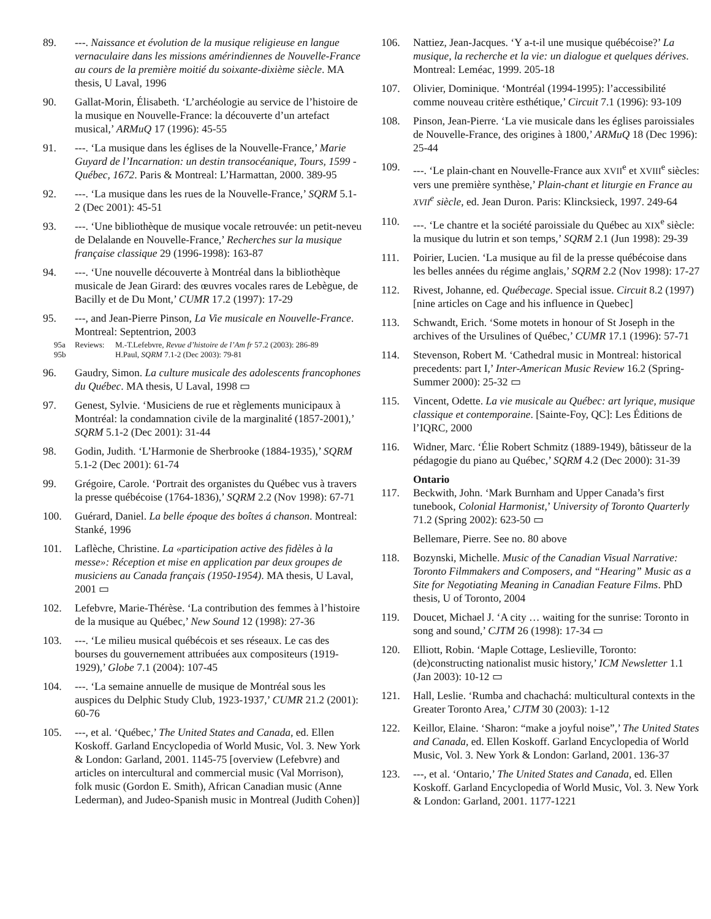89. ---. Naissance et évolution de la musique religieuse en langue vernaculaire dans les missions amérindiennes de Nouvelle-France au cours de la première moitié du soixante-dixième siècle. MA thesis, U Laval, 1996
90. Gallat-Morin, Élisabeth. ‘L’archéologie au service de l’histoire de la musique en Nouvelle-France: la découverte d’un artefact musical,’ ARMuQ 17 (1996): 45-55
91. ---. ‘La musique dans les églises de la Nouvelle-France,’ Marie Guyard de l’Incarnation: un destin transocéanique, Tours, 1599 - Québec, 1672. Paris & Montreal: L’Harmattan, 2000. 389-95
92. ---. ‘La musique dans les rues de la Nouvelle-France,’ SQRM 5.1-2 (Dec 2001): 45-51
93. ---. ‘Une bibliothèque de musique vocale retrouvée: un petit-neveu de Delalande en Nouvelle-France,’ Recherches sur la musique française classique 29 (1996-1998): 163-87
94. ---. ‘Une nouvelle découverte à Montréal dans la bibliothèque musicale de Jean Girard: des œuvres vocales rares de Lebègue, de Bacilly et de Du Mont,’ CUMR 17.2 (1997): 17-29
95. ---, and Jean-Pierre Pinson, La Vie musicale en Nouvelle-France. Montreal: Septentrion, 2003
95a
95b
Reviews: M.-T.Lefebvre, Revue d’histoire de l’Am fr 57.2 (2003): 286-89
H.Paul, SQRM 7.1-2 (Dec 2003): 79-81
96. Gaudry, Simon. La culture musicale des adolescents francophones du Québec. MA thesis, U Laval, 1998 ▭
97. Genest, Sylvie. ‘Musiciens de rue et règlements municipaux à Montréal: la condamnation civile de la marginalité (1857-2001),’ SQRM 5.1-2 (Dec 2001): 31-44
98. Godin, Judith. ‘L’Harmonie de Sherbrooke (1884-1935),’ SQRM 5.1-2 (Dec 2001): 61-74
99. Grégoire, Carole. ‘Portrait des organistes du Québec vus à travers la presse québécoise (1764-1836),’ SQRM 2.2 (Nov 1998): 67-71
100. Guérard, Daniel. La belle époque des boîtes á chanson. Montreal: Stanké, 1996
101. Laflèche, Christine. La «participation active des fidèles à la messe»: Réception et mise en application par deux groupes de musiciens au Canada français (1950-1954). MA thesis, U Laval, 2001 ▭
102. Lefebvre, Marie-Thérèse. ‘La contribution des femmes à l’histoire de la musique au Québec,’ New Sound 12 (1998): 27-36
103. ---. ‘Le milieu musical québécois et ses réseaux. Le cas des bourses du gouvernement attribuées aux compositeurs (1919-1929),’ Globe 7.1 (2004): 107-45
104. ---. ‘La semaine annuelle de musique de Montréal sous les auspices du Delphic Study Club, 1923-1937,’ CUMR 21.2 (2001): 60-76
105. ---, et al. ‘Québec,’ The United States and Canada, ed. Ellen Koskoff. Garland Encyclopedia of World Music, Vol. 3. New York & London: Garland, 2001. 1145-75 [overview (Lefebvre) and articles on intercultural and commercial music (Val Morrison), folk music (Gordon E. Smith), African Canadian music (Anne Lederman), and Judeo-Spanish music in Montreal (Judith Cohen)]
106. Nattiez, Jean-Jacques. ‘Y a-t-il une musique québécoise?’ La musique, la recherche et la vie: un dialogue et quelques dérives. Montreal: Leméac, 1999. 205-18
107. Olivier, Dominique. ‘Montréal (1994-1995): l’accessibilité comme nouveau critère esthétique,’ Circuit 7.1 (1996): 93-109
108. Pinson, Jean-Pierre. ‘La vie musicale dans les églises paroissiales de Nouvelle-France, des origines à 1800,’ ARMuQ 18 (Dec 1996): 25-44
109. ---. ‘Le plain-chant en Nouvelle-France aux XVII<sup>e</sup> et XVIII<sup>e</sup> siècles: vers une première synthèse,’ Plain-chant et liturgie en France au XVII<sup>e</sup> siècle, ed. Jean Duron. Paris: Klincksieck, 1997. 249-64
110. ---. ‘Le chantre et la société paroissiale du Québec au XIX<sup>e</sup> siècle: la musique du lutrin et son temps,’ SQRM 2.1 (Jun 1998): 29-39
111. Poirier, Lucien. ‘La musique au fil de la presse québécoise dans les belles années du régime anglais,’ SQRM 2.2 (Nov 1998): 17-27
112. Rivest, Johanne, ed. Québecage. Special issue. Circuit 8.2 (1997) [nine articles on Cage and his influence in Quebec]
113. Schwandt, Erich. ‘Some motets in honour of St Joseph in the archives of the Ursulines of Québec,’ CUMR 17.1 (1996): 57-71
114. Stevenson, Robert M. ‘Cathedral music in Montreal: historical precedents: part I,’ Inter-American Music Review 16.2 (Spring-Summer 2000): 25-32 ▭
115. Vincent, Odette. La vie musicale au Québec: art lyrique, musique classique et contemporaine. [Sainte-Foy, QC]: Les Éditions de l’IQRC, 2000
116. Widner, Marc. ‘Élie Robert Schmitz (1889-1949), bâtisseur de la pédagogie du piano au Québec,’ SQRM 4.2 (Dec 2000): 31-39
Ontario
117. Beckwith, John. ‘Mark Burnham and Upper Canada’s first tunebook, Colonial Harmonist,’ University of Toronto Quarterly 71.2 (Spring 2002): 623-50 ▭
Bellemare, Pierre. See no. 80 above
118. Bozynski, Michelle. Music of the Canadian Visual Narrative: Toronto Filmmakers and Composers, and “Hearing” Music as a Site for Negotiating Meaning in Canadian Feature Films. PhD thesis, U of Toronto, 2004
119. Doucet, Michael J. ‘A city … waiting for the sunrise: Toronto in song and sound,’ CJTM 26 (1998): 17-34 ▭
120. Elliott, Robin. ‘Maple Cottage, Leslieville, Toronto: (de)constructing nationalist music history,’ ICM Newsletter 1.1 (Jan 2003): 10-12 ▭
121. Hall, Leslie. ‘Rumba and chachachá: multicultural contexts in the Greater Toronto Area,’ CJTM 30 (2003): 1-12
122. Keillor, Elaine. ‘Sharon: “make a joyful noise”,’ The United States and Canada, ed. Ellen Koskoff. Garland Encyclopedia of World Music, Vol. 3. New York & London: Garland, 2001. 136-37
123. ---, et al. ‘Ontario,’ The United States and Canada, ed. Ellen Koskoff. Garland Encyclopedia of World Music, Vol. 3. New York & London: Garland, 2001. 1177-1221